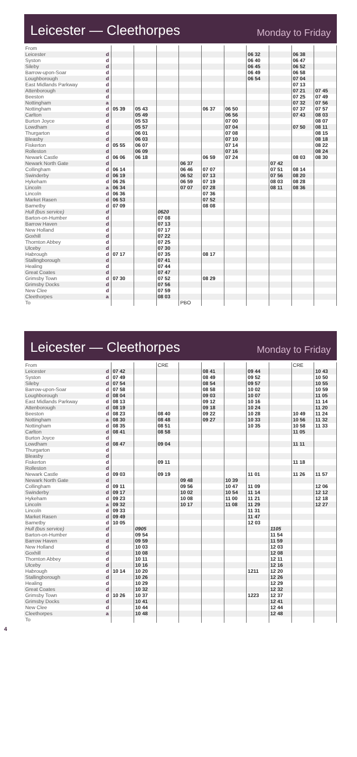Leicester — Cleethorpes
Monday to Friday
| From | | | | | | | | | | | |
| Leicester | d | | | | | | | 06 32 | | 06 38 | |
| Syston | d | | | | | | | 06 40 | | 06 47 | |
| Sileby | d | | | | | | | 06 45 | | 06 52 | |
| Barrow-upon-Soar | d | | | | | | | 06 49 | | 06 58 | |
| Loughborough | d | | | | | | | 06 54 | | 07 04 | |
| East Midlands Parkway | d | | | | | | | | | 07 13 | |
| Attenborough | d | | | | | | | | | 07 21 | 07 45 |
| Beeston | d | | | | | | | | | 07 25 | 07 49 |
| Nottingham | a | | | | | | | | | 07 32 | 07 56 |
| Nottingham | d | 05 39 | 05 43 | | | 06 37 | 06 50 | | | 07 37 | 07 57 |
| Carlton | d | | 05 49 | | | | 06 56 | | | 07 43 | 08 03 |
| Burton Joyce | d | | 05 53 | | | | 07 00 | | | | 08 07 |
| Lowdham | d | | 05 57 | | | | 07 04 | | | 07 50 | 08 11 |
| Thurgarton | d | | 06 01 | | | | 07 08 | | | | 08 15 |
| Bleasby | d | | 06 03 | | | | 07 10 | | | | 08 18 |
| Fiskerton | d | 05 55 | 06 07 | | | | 07 14 | | | | 08 22 |
| Rolleston | d | | 06 09 | | | | 07 16 | | | | 08 24 |
| Newark Castle | d | 06 06 | 06 18 | | | 06 59 | 07 24 | | | 08 03 | 08 30 |
| Newark North Gate | d | | | | 06 37 | | | | 07 42 | | |
| Collingham | d | 06 14 | | | 06 46 | 07 07 | | | 07 51 | 08 14 | |
| Swinderby | d | 06 19 | | | 06 52 | 07 13 | | | 07 56 | 08 20 | |
| Hykeham | d | 06 26 | | | 06 59 | 07 19 | | | 08 03 | 08 28 | |
| Lincoln | a | 06 34 | | | 07 07 | 07 28 | | | 08 11 | 08 36 | |
| Lincoln | d | 06 36 | | | | 07 36 | | | | | |
| Market Rasen | d | 06 53 | | | | 07 52 | | | | | |
| Barnetby | d | 07 09 | | | | 08 08 | | | | | |
| Hull (bus service) | d | | | 0620 | | | | | | | |
| Barton-on-Humber | d | | | 07 08 | | | | | | | |
| Barrow Haven | d | | | 07 13 | | | | | | | |
| New Holland | d | | | 07 17 | | | | | | | |
| Goxhill | d | | | 07 22 | | | | | | | |
| Thornton Abbey | d | | | 07 25 | | | | | | | |
| Ulceby | d | | | 07 30 | | | | | | | |
| Habrough | d | 07 17 | | 07 35 | | 08 17 | | | | | |
| Stallingborough | d | | | 07 41 | | | | | | | |
| Healing | d | | | 07 44 | | | | | | | |
| Great Coates | d | | | 07 47 | | | | | | | |
| Grimsby Town | d | 07 30 | | 07 52 | | 08 29 | | | | | |
| Grimsby Docks | d | | | 07 56 | | | | | | | |
| New Clee | d | | | 07 59 | | | | | | | |
| Cleethorpes | a | | | 08 03 | | | | | | | |
| To | | | | | PBO | | | | | | |
Leicester — Cleethorpes
Monday to Friday
| From | | | | CRE | | | | | | CRE | |
| Leicester | d | 07 42 | | | | 08 41 | | 09 44 | | | 10 43 |
| Syston | d | 07 49 | | | | 08 49 | | 09 52 | | | 10 50 |
| Sileby | d | 07 54 | | | | 08 54 | | 09 57 | | | 10 55 |
| Barrow-upon-Soar | d | 07 58 | | | | 08 58 | | 10 02 | | | 10 59 |
| Loughborough | d | 08 04 | | | | 09 03 | | 10 07 | | | 11 05 |
| East Midlands Parkway | d | 08 13 | | | | 09 12 | | 10 16 | | | 11 14 |
| Attenborough | d | 08 19 | | | | 09 18 | | 10 24 | | | 11 20 |
| Beeston | d | 08 23 | | 08 40 | | 09 22 | | 10 28 | | 10 49 | 11 24 |
| Nottingham | a | 08 30 | | 08 48 | | 09 27 | | 10 33 | | 10 56 | 11 32 |
| Nottingham | d | 08 35 | | 08 51 | | | | 10 35 | | 10 58 | 11 33 |
| Carlton | d | 08 41 | | 08 58 | | | | | | 11 05 | |
| Burton Joyce | d | | | | | | | | | | |
| Lowdham | d | 08 47 | | 09 04 | | | | | | 11 11 | |
| Thurgarton | d | | | | | | | | | | |
| Bleasby | d | | | | | | | | | | |
| Fiskerton | d | | | 09 11 | | | | | | 11 18 | |
| Rolleston | d | | | | | | | | | | |
| Newark Castle | d | 09 03 | | 09 19 | | | | 11 01 | | 11 26 | 11 57 |
| Newark North Gate | d | | | | 09 48 | | 10 39 | | | | |
| Collingham | d | 09 11 | | | 09 56 | | 10 47 | 11 09 | | | 12 06 |
| Swinderby | d | 09 17 | | | 10 02 | | 10 54 | 11 14 | | | 12 12 |
| Hykeham | d | 09 23 | | | 10 08 | | 11 00 | 11 21 | | | 12 18 |
| Lincoln | a | 09 32 | | | 10 17 | | 11 08 | 11 29 | | | 12 27 |
| Lincoln | d | 09 33 | | | | | | 11 31 | | | |
| Market Rasen | d | 09 49 | | | | | | 11 47 | | | |
| Barnetby | d | 10 05 | | | | | | 12 03 | | | |
| Hull (bus service) | d | | 0905 | | | | | | 1105 | | |
| Barton-on-Humber | d | | 09 54 | | | | | | 11 54 | | |
| Barrow Haven | d | | 09 59 | | | | | | 11 59 | | |
| New Holland | d | | 10 03 | | | | | | 12 03 | | |
| Goxhill | d | | 10 08 | | | | | | 12 08 | | |
| Thornton Abbey | d | | 10 11 | | | | | | 12 11 | | |
| Ulceby | d | | 10 16 | | | | | | 12 16 | | |
| Habrough | d | 10 14 | 10 20 | | | | | 1211 | 12 20 | | |
| Stallingborough | d | | 10 26 | | | | | | 12 26 | | |
| Healing | d | | 10 29 | | | | | | 12 29 | | |
| Great Coates | d | | 10 32 | | | | | | 12 32 | | |
| Grimsby Town | d | 10 26 | 10 37 | | | | | 1223 | 12 37 | | |
| Grimsby Docks | d | | 10 41 | | | | | | 12 41 | | |
| New Clee | d | | 10 44 | | | | | | 12 44 | | |
| Cleethorpes | a | | 10 48 | | | | | | 12 48 | | |
| To | | | | | | | | | | | |
4